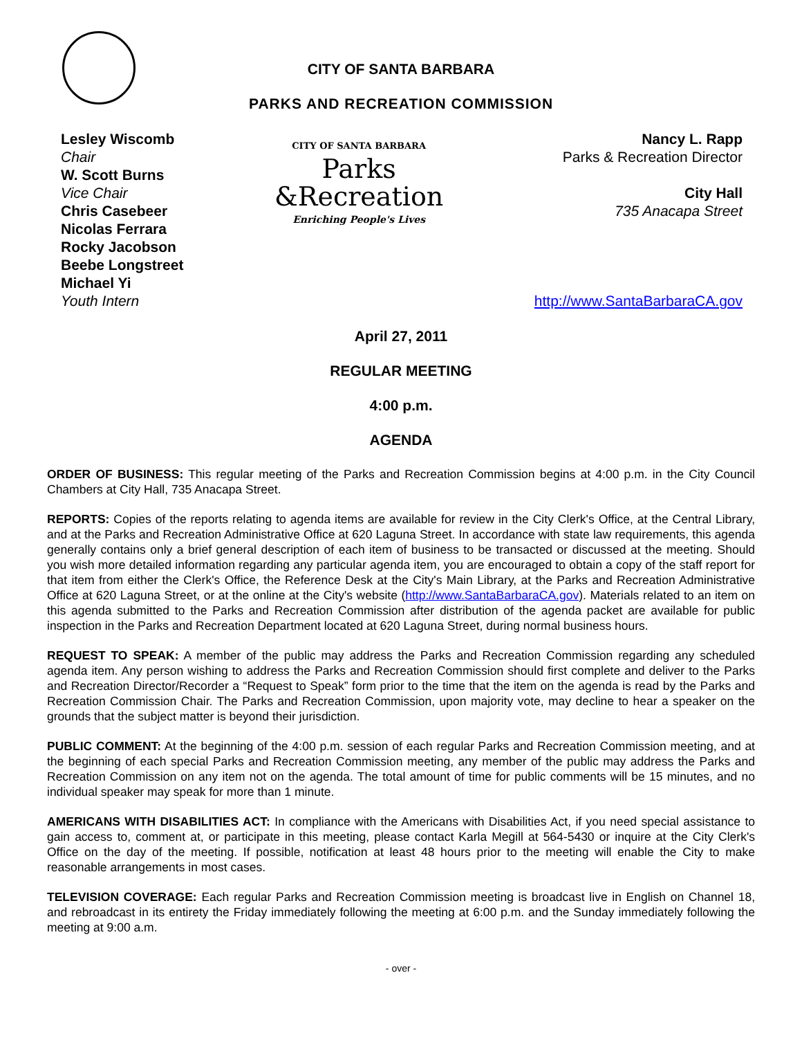CITY OF SANTA BARBARA
PARKS AND RECREATION COMMISSION
Lesley Wiscomb
Chair
W. Scott Burns
Vice Chair
Chris Casebeer
Nicolas Ferrara
Rocky Jacobson
Beebe Longstreet
Michael Yi
Youth Intern
CITY OF SANTA BARBARA
Parks
&Recreation
Enriching People's Lives
Nancy L. Rapp
Parks & Recreation Director
City Hall
735 Anacapa Street
http://www.SantaBarbaraCA.gov
April 27, 2011
REGULAR MEETING
4:00 p.m.
AGENDA
ORDER OF BUSINESS: This regular meeting of the Parks and Recreation Commission begins at 4:00 p.m. in the City Council Chambers at City Hall, 735 Anacapa Street.
REPORTS: Copies of the reports relating to agenda items are available for review in the City Clerk's Office, at the Central Library, and at the Parks and Recreation Administrative Office at 620 Laguna Street. In accordance with state law requirements, this agenda generally contains only a brief general description of each item of business to be transacted or discussed at the meeting. Should you wish more detailed information regarding any particular agenda item, you are encouraged to obtain a copy of the staff report for that item from either the Clerk's Office, the Reference Desk at the City's Main Library, at the Parks and Recreation Administrative Office at 620 Laguna Street, or at the online at the City's website (http://www.SantaBarbaraCA.gov). Materials related to an item on this agenda submitted to the Parks and Recreation Commission after distribution of the agenda packet are available for public inspection in the Parks and Recreation Department located at 620 Laguna Street, during normal business hours.
REQUEST TO SPEAK: A member of the public may address the Parks and Recreation Commission regarding any scheduled agenda item. Any person wishing to address the Parks and Recreation Commission should first complete and deliver to the Parks and Recreation Director/Recorder a “Request to Speak” form prior to the time that the item on the agenda is read by the Parks and Recreation Commission Chair. The Parks and Recreation Commission, upon majority vote, may decline to hear a speaker on the grounds that the subject matter is beyond their jurisdiction.
PUBLIC COMMENT: At the beginning of the 4:00 p.m. session of each regular Parks and Recreation Commission meeting, and at the beginning of each special Parks and Recreation Commission meeting, any member of the public may address the Parks and Recreation Commission on any item not on the agenda. The total amount of time for public comments will be 15 minutes, and no individual speaker may speak for more than 1 minute.
AMERICANS WITH DISABILITIES ACT: In compliance with the Americans with Disabilities Act, if you need special assistance to gain access to, comment at, or participate in this meeting, please contact Karla Megill at 564-5430 or inquire at the City Clerk's Office on the day of the meeting. If possible, notification at least 48 hours prior to the meeting will enable the City to make reasonable arrangements in most cases.
TELEVISION COVERAGE: Each regular Parks and Recreation Commission meeting is broadcast live in English on Channel 18, and rebroadcast in its entirety the Friday immediately following the meeting at 6:00 p.m. and the Sunday immediately following the meeting at 9:00 a.m.
- over -